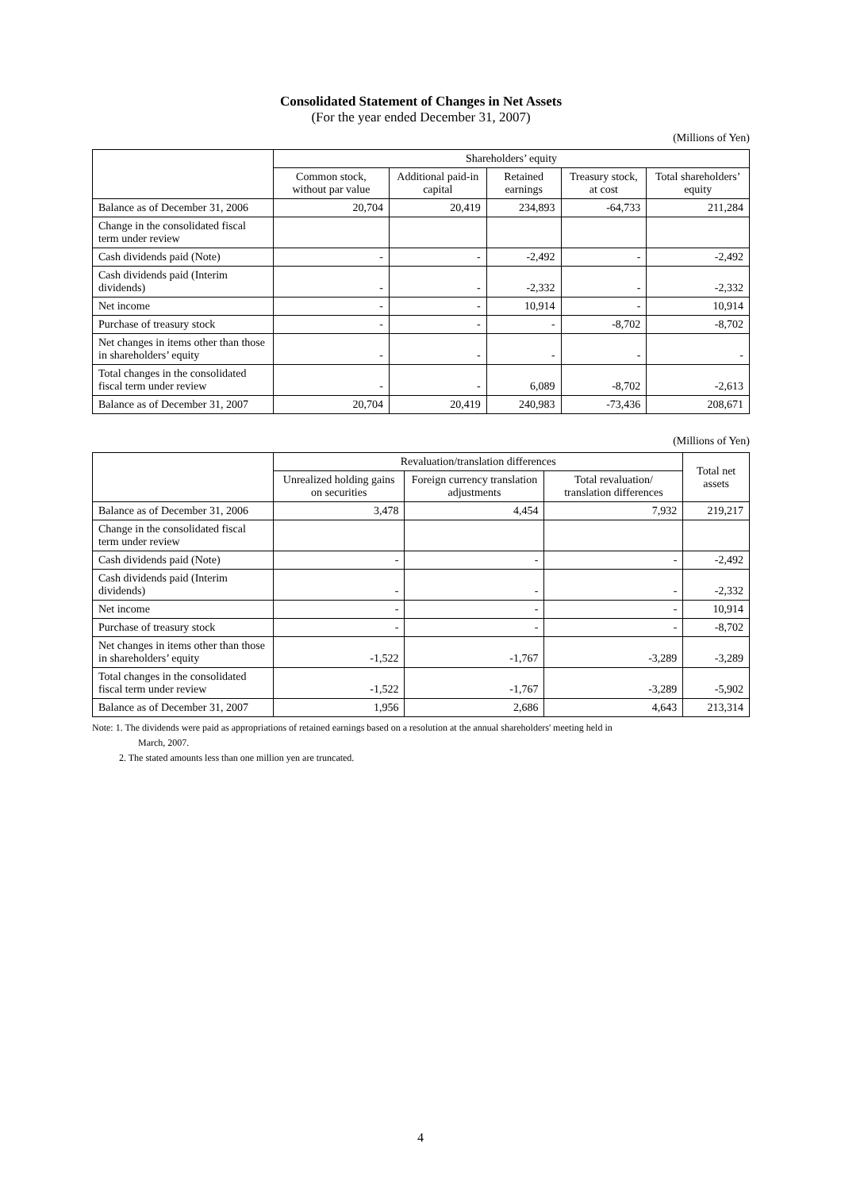Consolidated Statement of Changes in Net Assets
(For the year ended December 31, 2007)
(Millions of Yen)
| | Shareholders’ equity | | | | |
| --- | --- | --- | --- | --- | --- |
| | Common stock, without par value | Additional paid-in capital | Retained earnings | Treasury stock, at cost | Total shareholders’ equity |
| Balance as of December 31, 2006 | 20,704 | 20,419 | 234,893 | -64,733 | 211,284 |
| Change in the consolidated fiscal term under review | | | | | |
| Cash dividends paid (Note) | - | - | -2,492 | - | -2,492 |
| Cash dividends paid (Interim dividends) | - | - | -2,332 | - | -2,332 |
| Net income | - | - | 10,914 | - | 10,914 |
| Purchase of treasury stock | - | - | - | -8,702 | -8,702 |
| Net changes in items other than those in shareholders’ equity | - | - | - | - | - |
| Total changes in the consolidated fiscal term under review | - | - | 6,089 | -8,702 | -2,613 |
| Balance as of December 31, 2007 | 20,704 | 20,419 | 240,983 | -73,436 | 208,671 |
(Millions of Yen)
| | Revaluation/translation differences | | | Total net assets |
| --- | --- | --- | --- | --- |
| | Unrealized holding gains on securities | Foreign currency translation adjustments | Total revaluation/ translation differences | |
| Balance as of December 31, 2006 | 3,478 | 4,454 | 7,932 | 219,217 |
| Change in the consolidated fiscal term under review | | | | |
| Cash dividends paid (Note) | - | - | - | -2,492 |
| Cash dividends paid (Interim dividends) | - | - | - | -2,332 |
| Net income | - | - | - | 10,914 |
| Purchase of treasury stock | - | - | - | -8,702 |
| Net changes in items other than those in shareholders’ equity | -1,522 | -1,767 | -3,289 | -3,289 |
| Total changes in the consolidated fiscal term under review | -1,522 | -1,767 | -3,289 | -5,902 |
| Balance as of December 31, 2007 | 1,956 | 2,686 | 4,643 | 213,314 |
Note: 1. The dividends were paid as appropriations of retained earnings based on a resolution at the annual shareholders' meeting held in
March, 2007.
2. The stated amounts less than one million yen are truncated.
4